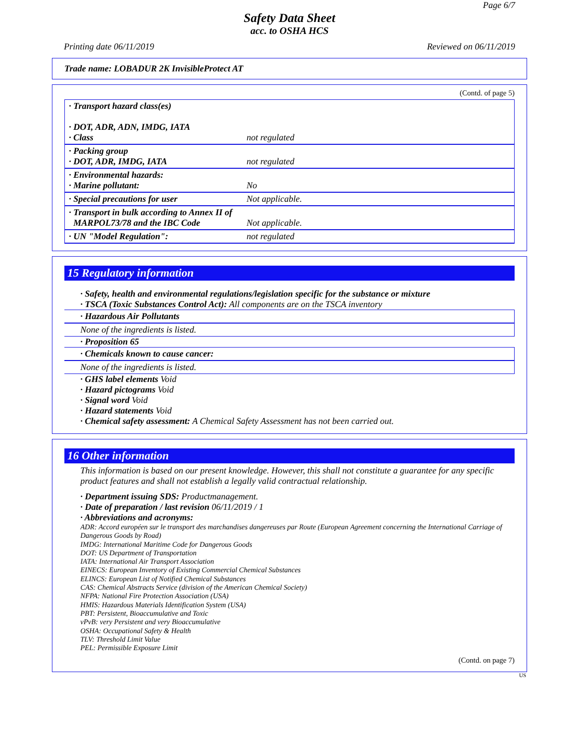Page 6/7
Safety Data Sheet
acc. to OSHA HCS
Printing date 06/11/2019 Reviewed on 06/11/2019
Trade name: LOBADUR 2K InvisibleProtect AT
(Contd. of page 5)
| · Transport hazard class(es) · DOT, ADR, ADN, IMDG, IATA · Class | not regulated |
| · Packing group · DOT, ADR, IMDG, IATA | not regulated |
| · Environmental hazards: · Marine pollutant: | No |
| · Special precautions for user | Not applicable. |
| · Transport in bulk according to Annex II of MARPOL73/78 and the IBC Code | Not applicable. |
| · UN "Model Regulation": | not regulated |
15 Regulatory information
· Safety, health and environmental regulations/legislation specific for the substance or mixture
· TSCA (Toxic Substances Control Act): All components are on the TSCA inventory
· Hazardous Air Pollutants
None of the ingredients is listed.
· Proposition 65
· Chemicals known to cause cancer:
None of the ingredients is listed.
· GHS label elements Void
· Hazard pictograms Void
· Signal word Void
· Hazard statements Void
· Chemical safety assessment: A Chemical Safety Assessment has not been carried out.
16 Other information
This information is based on our present knowledge. However, this shall not constitute a guarantee for any specific product features and shall not establish a legally valid contractual relationship.
· Department issuing SDS: Productmanagement.
· Date of preparation / last revision 06/11/2019 / 1
· Abbreviations and acronyms:
ADR: Accord européen sur le transport des marchandises dangereuses par Route (European Agreement concerning the International Carriage of Dangerous Goods by Road)
IMDG: International Maritime Code for Dangerous Goods
DOT: US Department of Transportation
IATA: International Air Transport Association
EINECS: European Inventory of Existing Commercial Chemical Substances
ELINCS: European List of Notified Chemical Substances
CAS: Chemical Abstracts Service (division of the American Chemical Society)
NFPA: National Fire Protection Association (USA)
HMIS: Hazardous Materials Identification System (USA)
PBT: Persistent, Bioaccumulative and Toxic
vPvB: very Persistent and very Bioaccumulative
OSHA: Occupational Safety & Health
TLV: Threshold Limit Value
PEL: Permissible Exposure Limit
(Contd. on page 7)
US